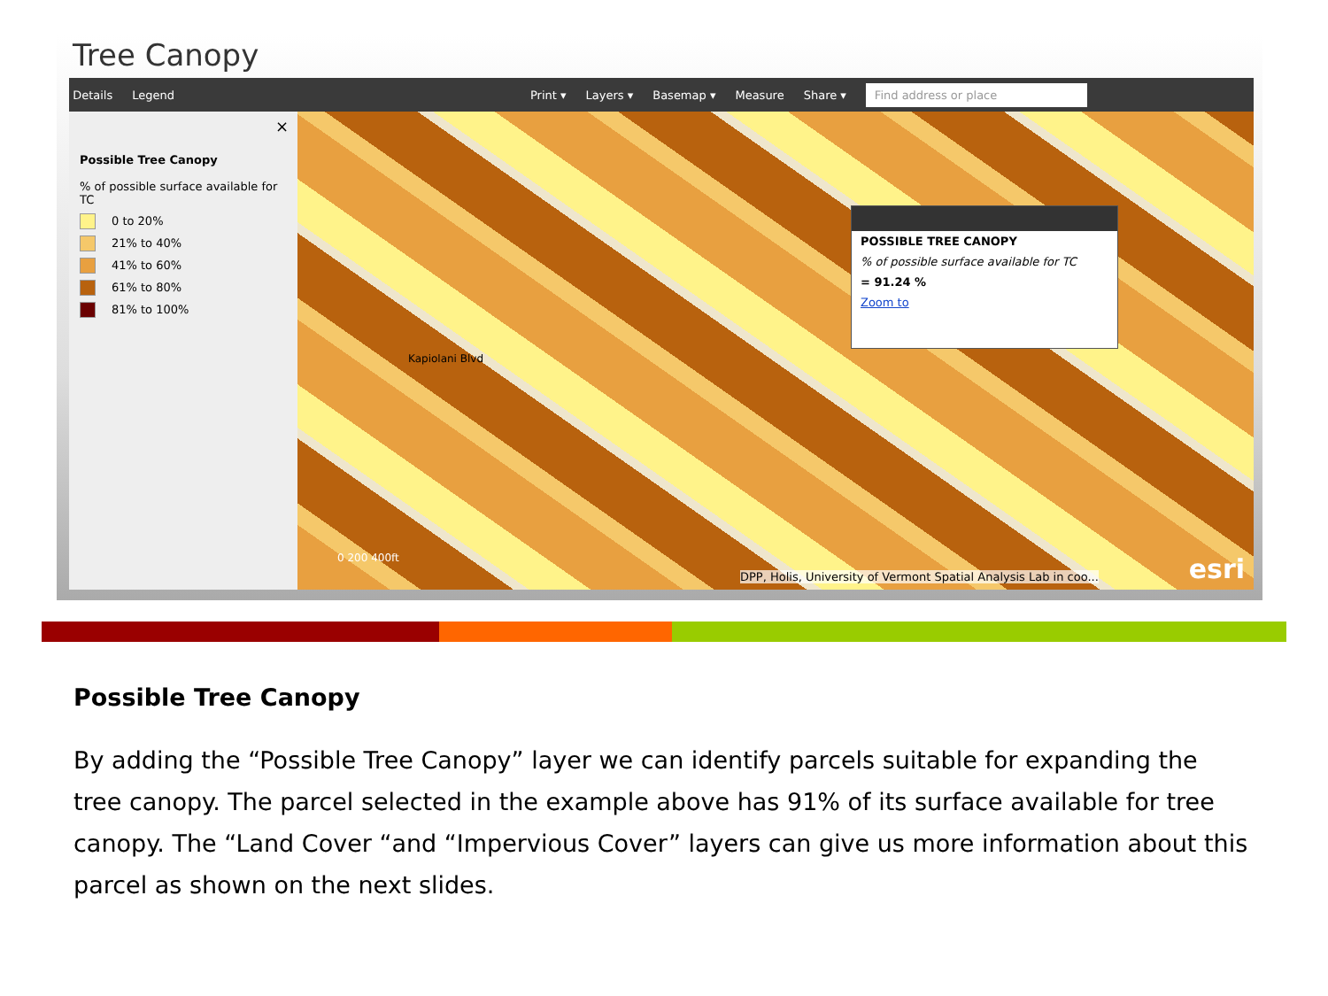Tree Canopy
Details Legend Print ▾ Layers ▾ Basemap ▾ Measure Share ▾ Find address or place
×
Possible Tree Canopy
% of possible surface available for TC
0 to 20%
21% to 40%
41% to 60%
61% to 80%
81% to 100%
Kapiolani Blvd
0 200 400ft
DPP, Holis, University of Vermont Spatial Analysis Lab in coo...
esri
POSSIBLE TREE CANOPY
% of possible surface available for TC
= 91.24 %
Zoom to
Possible Tree Canopy
By adding the “Possible Tree Canopy” layer we can identify parcels suitable for expanding the tree canopy. The parcel selected in the example above has 91% of its surface available for tree canopy. The “Land Cover “and “Impervious Cover” layers can give us more information about this parcel as shown on the next slides.